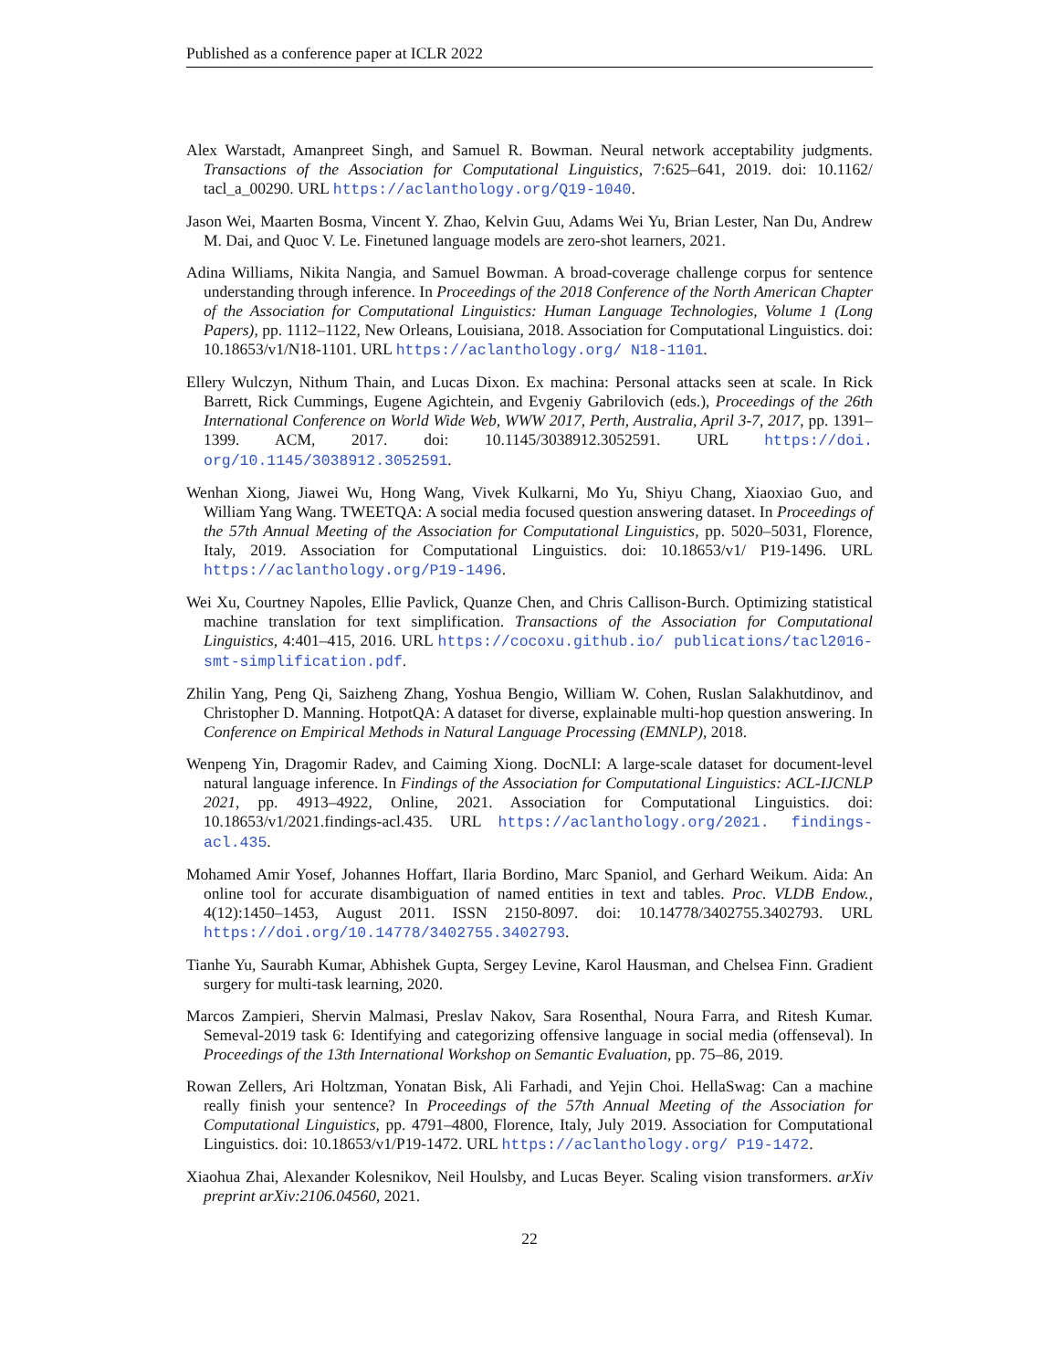Published as a conference paper at ICLR 2022
Alex Warstadt, Amanpreet Singh, and Samuel R. Bowman. Neural network acceptability judgments. Transactions of the Association for Computational Linguistics, 7:625–641, 2019. doi: 10.1162/ tacl_a_00290. URL https://aclanthology.org/Q19-1040.
Jason Wei, Maarten Bosma, Vincent Y. Zhao, Kelvin Guu, Adams Wei Yu, Brian Lester, Nan Du, Andrew M. Dai, and Quoc V. Le. Finetuned language models are zero-shot learners, 2021.
Adina Williams, Nikita Nangia, and Samuel Bowman. A broad-coverage challenge corpus for sentence understanding through inference. In Proceedings of the 2018 Conference of the North American Chapter of the Association for Computational Linguistics: Human Language Technologies, Volume 1 (Long Papers), pp. 1112–1122, New Orleans, Louisiana, 2018. Association for Computational Linguistics. doi: 10.18653/v1/N18-1101. URL https://aclanthology.org/ N18-1101.
Ellery Wulczyn, Nithum Thain, and Lucas Dixon. Ex machina: Personal attacks seen at scale. In Rick Barrett, Rick Cummings, Eugene Agichtein, and Evgeniy Gabrilovich (eds.), Proceedings of the 26th International Conference on World Wide Web, WWW 2017, Perth, Australia, April 3-7, 2017, pp. 1391–1399. ACM, 2017. doi: 10.1145/3038912.3052591. URL https://doi. org/10.1145/3038912.3052591.
Wenhan Xiong, Jiawei Wu, Hong Wang, Vivek Kulkarni, Mo Yu, Shiyu Chang, Xiaoxiao Guo, and William Yang Wang. TWEETQA: A social media focused question answering dataset. In Proceedings of the 57th Annual Meeting of the Association for Computational Linguistics, pp. 5020–5031, Florence, Italy, 2019. Association for Computational Linguistics. doi: 10.18653/v1/ P19-1496. URL https://aclanthology.org/P19-1496.
Wei Xu, Courtney Napoles, Ellie Pavlick, Quanze Chen, and Chris Callison-Burch. Optimizing statistical machine translation for text simplification. Transactions of the Association for Computational Linguistics, 4:401–415, 2016. URL https://cocoxu.github.io/ publications/tacl2016-smt-simplification.pdf.
Zhilin Yang, Peng Qi, Saizheng Zhang, Yoshua Bengio, William W. Cohen, Ruslan Salakhutdinov, and Christopher D. Manning. HotpotQA: A dataset for diverse, explainable multi-hop question answering. In Conference on Empirical Methods in Natural Language Processing (EMNLP), 2018.
Wenpeng Yin, Dragomir Radev, and Caiming Xiong. DocNLI: A large-scale dataset for document-level natural language inference. In Findings of the Association for Computational Linguistics: ACL-IJCNLP 2021, pp. 4913–4922, Online, 2021. Association for Computational Linguistics. doi: 10.18653/v1/2021.findings-acl.435. URL https://aclanthology.org/2021. findings-acl.435.
Mohamed Amir Yosef, Johannes Hoffart, Ilaria Bordino, Marc Spaniol, and Gerhard Weikum. Aida: An online tool for accurate disambiguation of named entities in text and tables. Proc. VLDB Endow., 4(12):1450–1453, August 2011. ISSN 2150-8097. doi: 10.14778/3402755.3402793. URL https://doi.org/10.14778/3402755.3402793.
Tianhe Yu, Saurabh Kumar, Abhishek Gupta, Sergey Levine, Karol Hausman, and Chelsea Finn. Gradient surgery for multi-task learning, 2020.
Marcos Zampieri, Shervin Malmasi, Preslav Nakov, Sara Rosenthal, Noura Farra, and Ritesh Kumar. Semeval-2019 task 6: Identifying and categorizing offensive language in social media (offenseval). In Proceedings of the 13th International Workshop on Semantic Evaluation, pp. 75–86, 2019.
Rowan Zellers, Ari Holtzman, Yonatan Bisk, Ali Farhadi, and Yejin Choi. HellaSwag: Can a machine really finish your sentence? In Proceedings of the 57th Annual Meeting of the Association for Computational Linguistics, pp. 4791–4800, Florence, Italy, July 2019. Association for Computational Linguistics. doi: 10.18653/v1/P19-1472. URL https://aclanthology.org/ P19-1472.
Xiaohua Zhai, Alexander Kolesnikov, Neil Houlsby, and Lucas Beyer. Scaling vision transformers. arXiv preprint arXiv:2106.04560, 2021.
22